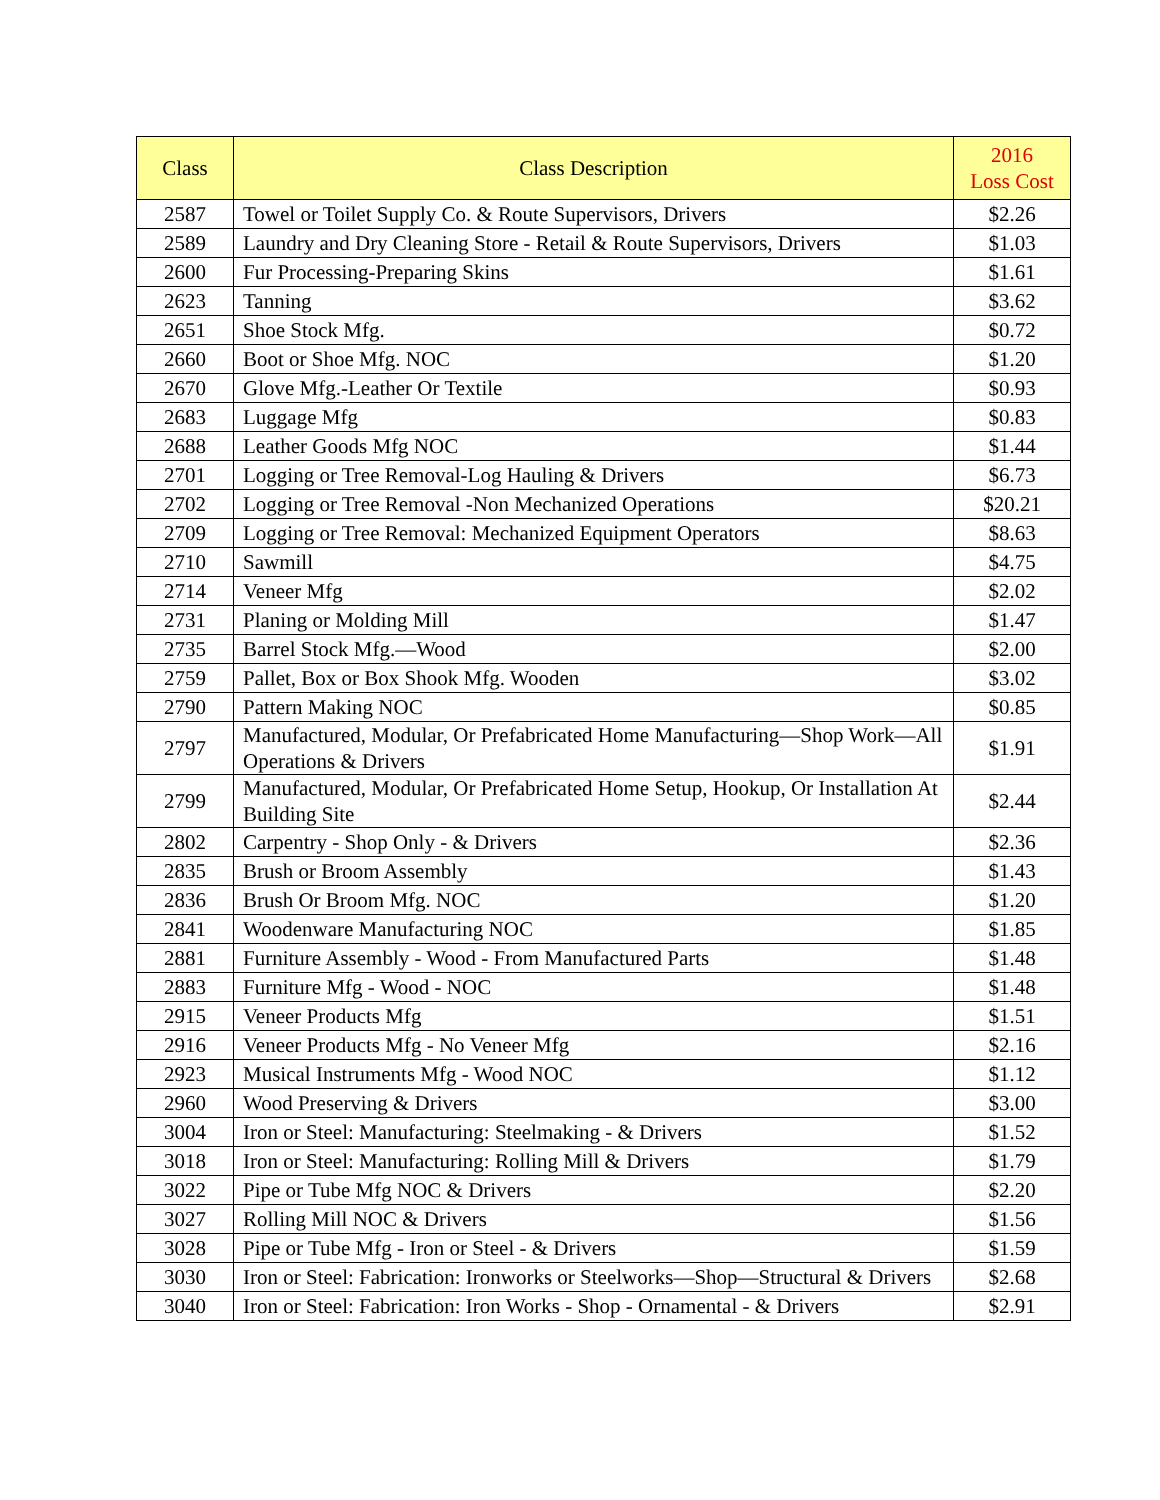| Class | Class Description | 2016 Loss Cost |
| --- | --- | --- |
| 2587 | Towel or Toilet Supply Co. & Route Supervisors, Drivers | $2.26 |
| 2589 | Laundry and Dry Cleaning Store - Retail & Route Supervisors, Drivers | $1.03 |
| 2600 | Fur Processing-Preparing Skins | $1.61 |
| 2623 | Tanning | $3.62 |
| 2651 | Shoe Stock Mfg. | $0.72 |
| 2660 | Boot or Shoe Mfg. NOC | $1.20 |
| 2670 | Glove Mfg.-Leather Or Textile | $0.93 |
| 2683 | Luggage Mfg | $0.83 |
| 2688 | Leather Goods Mfg NOC | $1.44 |
| 2701 | Logging or Tree Removal-Log Hauling & Drivers | $6.73 |
| 2702 | Logging or Tree Removal -Non Mechanized Operations | $20.21 |
| 2709 | Logging or Tree Removal: Mechanized Equipment Operators | $8.63 |
| 2710 | Sawmill | $4.75 |
| 2714 | Veneer Mfg | $2.02 |
| 2731 | Planing or Molding Mill | $1.47 |
| 2735 | Barrel Stock Mfg.—Wood | $2.00 |
| 2759 | Pallet, Box or Box Shook Mfg. Wooden | $3.02 |
| 2790 | Pattern Making NOC | $0.85 |
| 2797 | Manufactured, Modular, Or Prefabricated Home Manufacturing—Shop Work—All Operations & Drivers | $1.91 |
| 2799 | Manufactured, Modular, Or Prefabricated Home Setup, Hookup, Or Installation At Building Site | $2.44 |
| 2802 | Carpentry - Shop Only - & Drivers | $2.36 |
| 2835 | Brush or Broom Assembly | $1.43 |
| 2836 | Brush Or Broom Mfg. NOC | $1.20 |
| 2841 | Woodenware Manufacturing NOC | $1.85 |
| 2881 | Furniture Assembly - Wood - From Manufactured Parts | $1.48 |
| 2883 | Furniture Mfg - Wood - NOC | $1.48 |
| 2915 | Veneer Products Mfg | $1.51 |
| 2916 | Veneer Products Mfg - No Veneer Mfg | $2.16 |
| 2923 | Musical Instruments Mfg - Wood NOC | $1.12 |
| 2960 | Wood Preserving & Drivers | $3.00 |
| 3004 | Iron or Steel: Manufacturing: Steelmaking - & Drivers | $1.52 |
| 3018 | Iron or Steel: Manufacturing: Rolling Mill & Drivers | $1.79 |
| 3022 | Pipe or Tube Mfg NOC & Drivers | $2.20 |
| 3027 | Rolling Mill NOC & Drivers | $1.56 |
| 3028 | Pipe or Tube Mfg - Iron or Steel - & Drivers | $1.59 |
| 3030 | Iron or Steel: Fabrication: Ironworks or Steelworks—Shop—Structural & Drivers | $2.68 |
| 3040 | Iron or Steel: Fabrication: Iron Works - Shop - Ornamental - & Drivers | $2.91 |